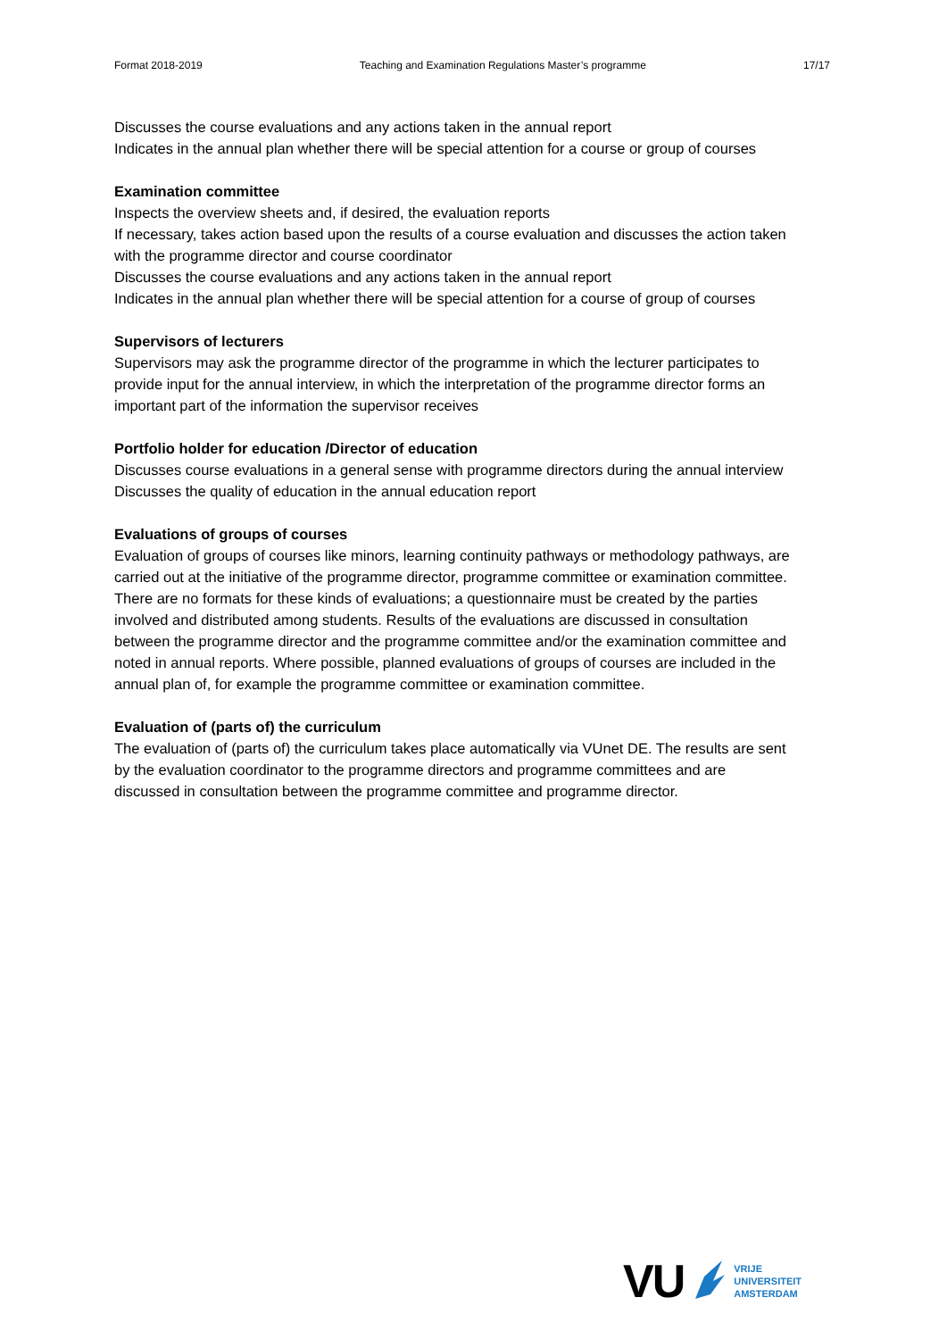Format 2018-2019 Teaching and Examination Regulations Master’s programme 17/17
Discusses the course evaluations and any actions taken in the annual report
Indicates in the annual plan whether there will be special attention for a course or group of courses
Examination committee
Inspects the overview sheets and, if desired, the evaluation reports
If necessary, takes action based upon the results of a course evaluation and discusses the action taken with the programme director and course coordinator
Discusses the course evaluations and any actions taken in the annual report
Indicates in the annual plan whether there will be special attention for a course of group of courses
Supervisors of lecturers
Supervisors may ask the programme director of the programme in which the lecturer participates to provide input for the annual interview, in which the interpretation of the programme director forms an important part of the information the supervisor receives
Portfolio holder for education /Director of education
Discusses course evaluations in a general sense with programme directors during the annual interview
Discusses the quality of education in the annual education report
Evaluations of groups of courses
Evaluation of groups of courses like minors, learning continuity pathways or methodology pathways, are carried out at the initiative of the programme director, programme committee or examination committee. There are no formats for these kinds of evaluations; a questionnaire must be created by the parties involved and distributed among students. Results of the evaluations are discussed in consultation between the programme director and the programme committee and/or the examination committee and noted in annual reports. Where possible, planned evaluations of groups of courses are included in the annual plan of, for example the programme committee or examination committee.
Evaluation of (parts of) the curriculum
The evaluation of (parts of) the curriculum takes place automatically via VUnet DE. The results are sent by the evaluation coordinator to the programme directors and programme committees and are discussed in consultation between the programme committee and programme director.
VU
VRIJE
UNIVERSITEIT
AMSTERDAM